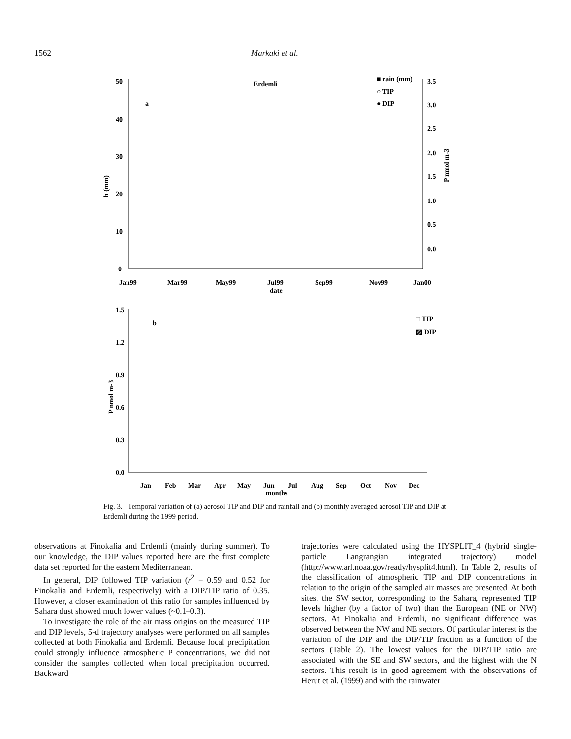1562 Markaki et al.
Erdemli
a
■ rain (mm)
○ TIP
● DIP
50
40
30
20
10
0
3.5
3.0
2.5
2.0
1.5
1.0
0.5
0.0
h (mm)
P nmol m-3
Jan99
Mar99
May99
Jul99
Sep99
Nov99
Jan00
date
b
1.5
1.2
0.9
0.6
0.3
0.0
P nmol m-3
□ TIP
▨ DIP
Jan
Feb
Mar
Apr
May
Jun
Jul
Aug
Sep
Oct
Nov
Dec
months
Fig. 3. Temporal variation of (a) aerosol TIP and DIP and rainfall and (b) monthly averaged aerosol TIP and DIP at Erdemli during the 1999 period.
observations at Finokalia and Erdemli (mainly during summer). To our knowledge, the DIP values reported here are the first complete data set reported for the eastern Mediterranean.
In general, DIP followed TIP variation (r<sup>2</sup> = 0.59 and 0.52 for Finokalia and Erdemli, respectively) with a DIP/TIP ratio of 0.35. However, a closer examination of this ratio for samples influenced by Sahara dust showed much lower values (~0.1–0.3).
To investigate the role of the air mass origins on the measured TIP and DIP levels, 5-d trajectory analyses were performed on all samples collected at both Finokalia and Erdemli. Because local precipitation could strongly influence atmospheric P concentrations, we did not consider the samples collected when local precipitation occurred. Backward
trajectories were calculated using the HYSPLIT_4 (hybrid single-particle Langrangian integrated trajectory) model (http://www.arl.noaa.gov/ready/hysplit4.html). In Table 2, results of the classification of atmospheric TIP and DIP concentrations in relation to the origin of the sampled air masses are presented. At both sites, the SW sector, corresponding to the Sahara, represented TIP levels higher (by a factor of two) than the European (NE or NW) sectors. At Finokalia and Erdemli, no significant difference was observed between the NW and NE sectors. Of particular interest is the variation of the DIP and the DIP/TIP fraction as a function of the sectors (Table 2). The lowest values for the DIP/TIP ratio are associated with the SE and SW sectors, and the highest with the N sectors. This result is in good agreement with the observations of Herut et al. (1999) and with the rainwater